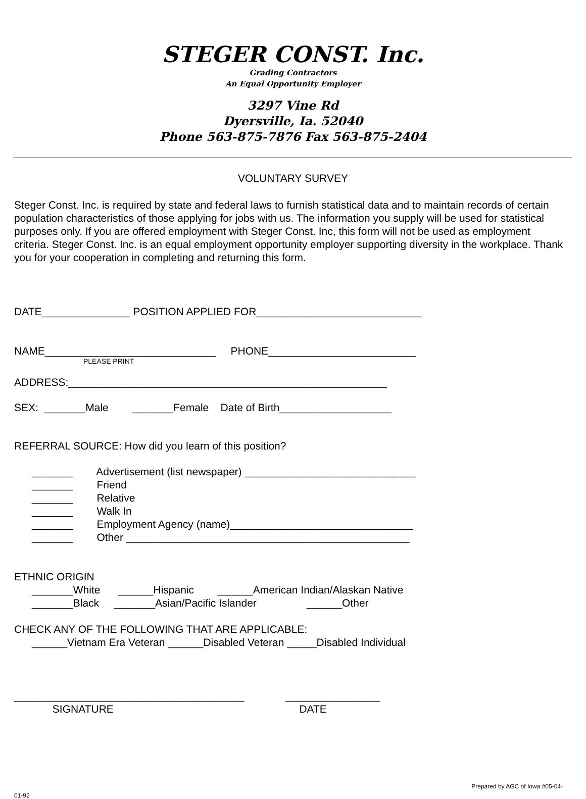STEGER CONST. Inc.
Grading Contractors
An Equal Opportunity Employer
3297 Vine Rd
Dyersville, Ia. 52040
Phone 563-875-7876 Fax 563-875-2404
VOLUNTARY SURVEY
Steger Const. Inc. is required by state and federal laws to furnish statistical data and to maintain records of certain population characteristics of those applying for jobs with us. The information you supply will be used for statistical purposes only. If you are offered employment with Steger Const. Inc, this form will not be used as employment criteria. Steger Const. Inc. is an equal employment opportunity employer supporting diversity in the workplace. Thank you for your cooperation in completing and returning this form.
DATE_______________ POSITION APPLIED FOR____________________________
NAME_____________________________ PHONE_________________________
PLEASE PRINT
ADDRESS:______________________________________________________
SEX: _______Male _______Female Date of Birth___________________
REFERRAL SOURCE: How did you learn of this position?
_______ Advertisement (list newspaper) _____________________________ _______ Friend _______ Relative _______ Walk In _______ Employment Agency (name)_______________________________ _______ Other ________________________________________________
ETHNIC ORIGIN _______White ______Hispanic ______American Indian/Alaskan Native _______Black _______Asian/Pacific Islander ______Other
CHECK ANY OF THE FOLLOWING THAT ARE APPLICABLE: ______Vietnam Era Veteran ______Disabled Veteran _____Disabled Individual
_______________________________________ ________________ SIGNATURE DATE
Prepared by AGC of Iowa #05-04-
01-92